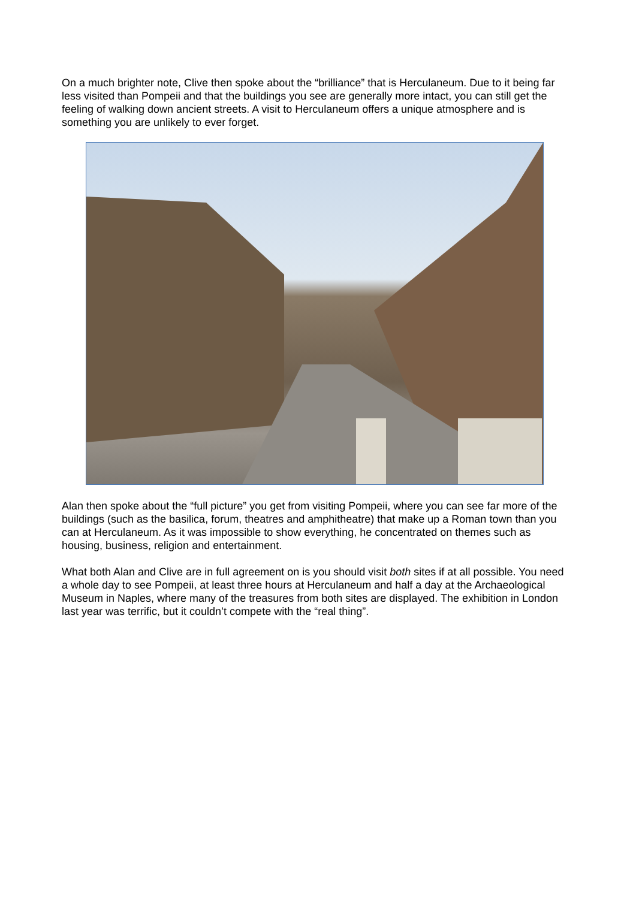On a much brighter note, Clive then spoke about the “brilliance” that is Herculaneum. Due to it being far less visited than Pompeii and that the buildings you see are generally more intact, you can still get the feeling of walking down ancient streets. A visit to Herculaneum offers a unique atmosphere and is something you are unlikely to ever forget.
Alan then spoke about the “full picture” you get from visiting Pompeii, where you can see far more of the buildings (such as the basilica, forum, theatres and amphitheatre) that make up a Roman town than you can at Herculaneum. As it was impossible to show everything, he concentrated on themes such as housing, business, religion and entertainment.
What both Alan and Clive are in full agreement on is you should visit both sites if at all possible. You need a whole day to see Pompeii, at least three hours at Herculaneum and half a day at the Archaeological Museum in Naples, where many of the treasures from both sites are displayed. The exhibition in London last year was terrific, but it couldn’t compete with the “real thing”.